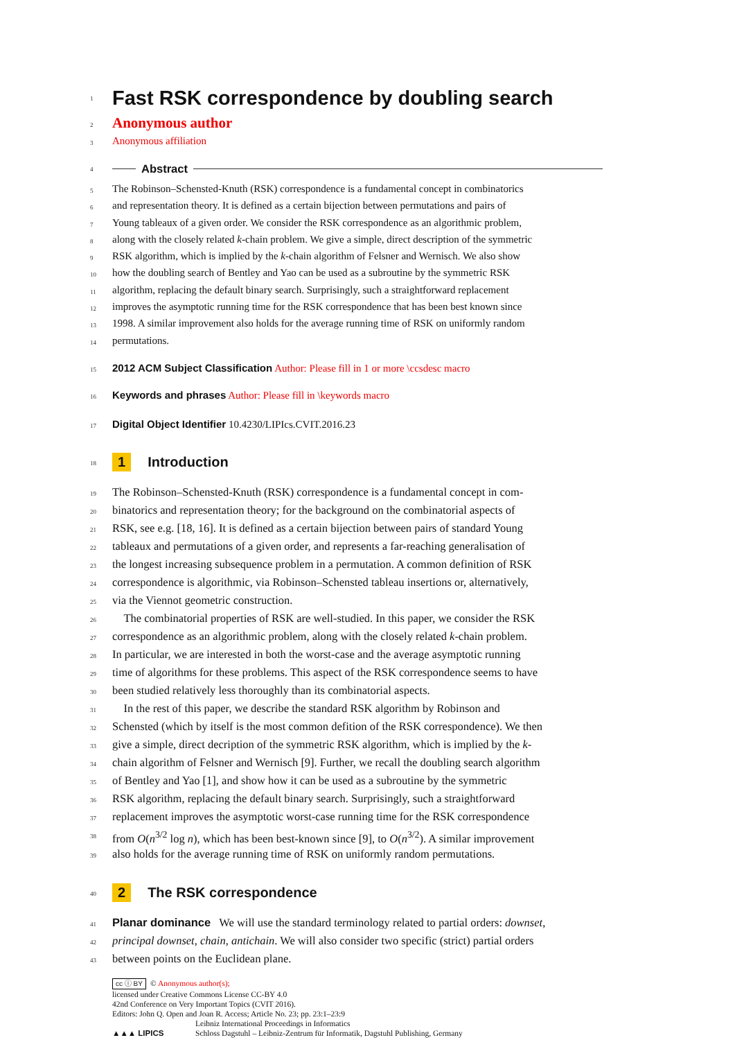1
Fast RSK correspondence by doubling search
2 Anonymous author
3 Anonymous affiliation
4 Abstract
5 The Robinson–Schensted-Knuth (RSK) correspondence is a fundamental concept in combinatorics
6 and representation theory. It is defined as a certain bijection between permutations and pairs of
7 Young tableaux of a given order. We consider the RSK correspondence as an algorithmic problem,
8 along with the closely related k-chain problem. We give a simple, direct description of the symmetric
9 RSK algorithm, which is implied by the k-chain algorithm of Felsner and Wernisch. We also show
10 how the doubling search of Bentley and Yao can be used as a subroutine by the symmetric RSK
11 algorithm, replacing the default binary search. Surprisingly, such a straightforward replacement
12 improves the asymptotic running time for the RSK correspondence that has been best known since
13 1998. A similar improvement also holds for the average running time of RSK on uniformly random
14 permutations.
15 2012 ACM Subject Classification Author: Please fill in 1 or more \ccsdesc macro
16 Keywords and phrases Author: Please fill in \keywords macro
17 Digital Object Identifier 10.4230/LIPIcs.CVIT.2016.23
18 1 Introduction
19 The Robinson–Schensted-Knuth (RSK) correspondence is a fundamental concept in com-
20 binatorics and representation theory; for the background on the combinatorial aspects of
21 RSK, see e.g. [18, 16]. It is defined as a certain bijection between pairs of standard Young
22 tableaux and permutations of a given order, and represents a far-reaching generalisation of
23 the longest increasing subsequence problem in a permutation. A common definition of RSK
24 correspondence is algorithmic, via Robinson–Schensted tableau insertions or, alternatively,
25 via the Viennot geometric construction.
26 The combinatorial properties of RSK are well-studied. In this paper, we consider the RSK
27 correspondence as an algorithmic problem, along with the closely related k-chain problem.
28 In particular, we are interested in both the worst-case and the average asymptotic running
29 time of algorithms for these problems. This aspect of the RSK correspondence seems to have
30 been studied relatively less thoroughly than its combinatorial aspects.
31 In the rest of this paper, we describe the standard RSK algorithm by Robinson and
32 Schensted (which by itself is the most common defition of the RSK correspondence). We then
33 give a simple, direct decription of the symmetric RSK algorithm, which is implied by the k-
34 chain algorithm of Felsner and Wernisch [9]. Further, we recall the doubling search algorithm
35 of Bentley and Yao [1], and show how it can be used as a subroutine by the symmetric
36 RSK algorithm, replacing the default binary search. Surprisingly, such a straightforward
37 replacement improves the asymptotic worst-case running time for the RSK correspondence
38 from O(n<sup>3/2</sup> log n), which has been best-known since [9], to O(n<sup>3/2</sup>). A similar improvement
39 also holds for the average running time of RSK on uniformly random permutations.
40 2 The RSK correspondence
41 Planar dominance  We will use the standard terminology related to partial orders: downset,
42 principal downset, chain, antichain. We will also consider two specific (strict) partial orders
43 between points on the Euclidean plane.
cc ⓘ BY © Anonymous author(s);
licensed under Creative Commons License CC-BY 4.0
42nd Conference on Very Important Topics (CVIT 2016).
Editors: John Q. Open and Joan R. Access; Article No. 23; pp. 23:1–23:9
▲▲▲ LIPICS Leibniz International Proceedings in Informatics
Schloss Dagstuhl – Leibniz-Zentrum für Informatik, Dagstuhl Publishing, Germany